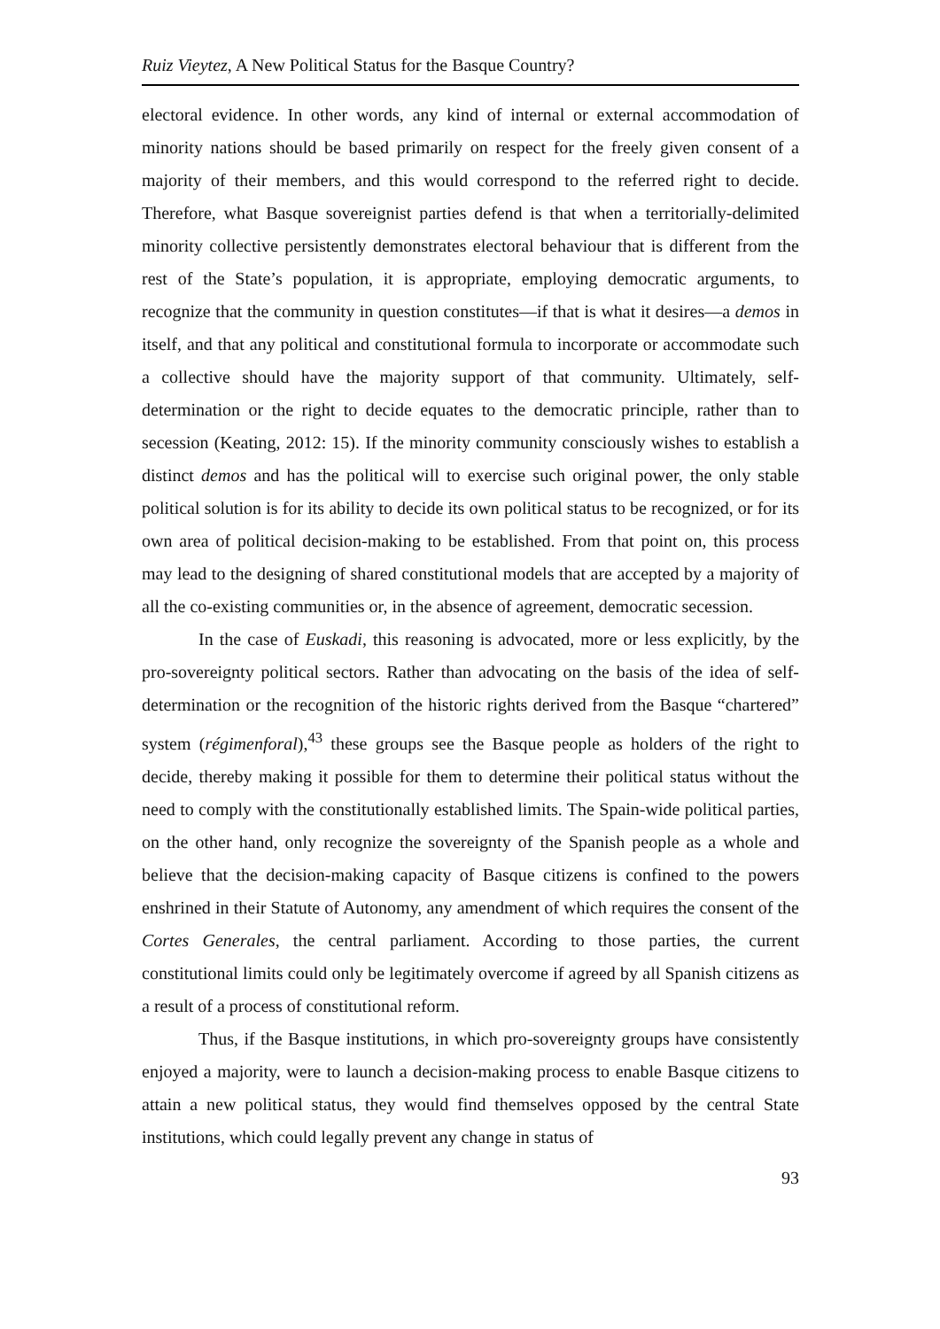Ruiz Vieytez, A New Political Status for the Basque Country?
electoral evidence. In other words, any kind of internal or external accommodation of minority nations should be based primarily on respect for the freely given consent of a majority of their members, and this would correspond to the referred right to decide. Therefore, what Basque sovereignist parties defend is that when a territorially-delimited minority collective persistently demonstrates electoral behaviour that is different from the rest of the State’s population, it is appropriate, employing democratic arguments, to recognize that the community in question constitutes—if that is what it desires—a demos in itself, and that any political and constitutional formula to incorporate or accommodate such a collective should have the majority support of that community. Ultimately, self-determination or the right to decide equates to the democratic principle, rather than to secession (Keating, 2012: 15). If the minority community consciously wishes to establish a distinct demos and has the political will to exercise such original power, the only stable political solution is for its ability to decide its own political status to be recognized, or for its own area of political decision-making to be established. From that point on, this process may lead to the designing of shared constitutional models that are accepted by a majority of all the co-existing communities or, in the absence of agreement, democratic secession.
In the case of Euskadi, this reasoning is advocated, more or less explicitly, by the pro-sovereignty political sectors. Rather than advocating on the basis of the idea of self-determination or the recognition of the historic rights derived from the Basque “chartered” system (régimenforal),<sup>43</sup> these groups see the Basque people as holders of the right to decide, thereby making it possible for them to determine their political status without the need to comply with the constitutionally established limits. The Spain-wide political parties, on the other hand, only recognize the sovereignty of the Spanish people as a whole and believe that the decision-making capacity of Basque citizens is confined to the powers enshrined in their Statute of Autonomy, any amendment of which requires the consent of the Cortes Generales, the central parliament. According to those parties, the current constitutional limits could only be legitimately overcome if agreed by all Spanish citizens as a result of a process of constitutional reform.
Thus, if the Basque institutions, in which pro-sovereignty groups have consistently enjoyed a majority, were to launch a decision-making process to enable Basque citizens to attain a new political status, they would find themselves opposed by the central State institutions, which could legally prevent any change in status of
93